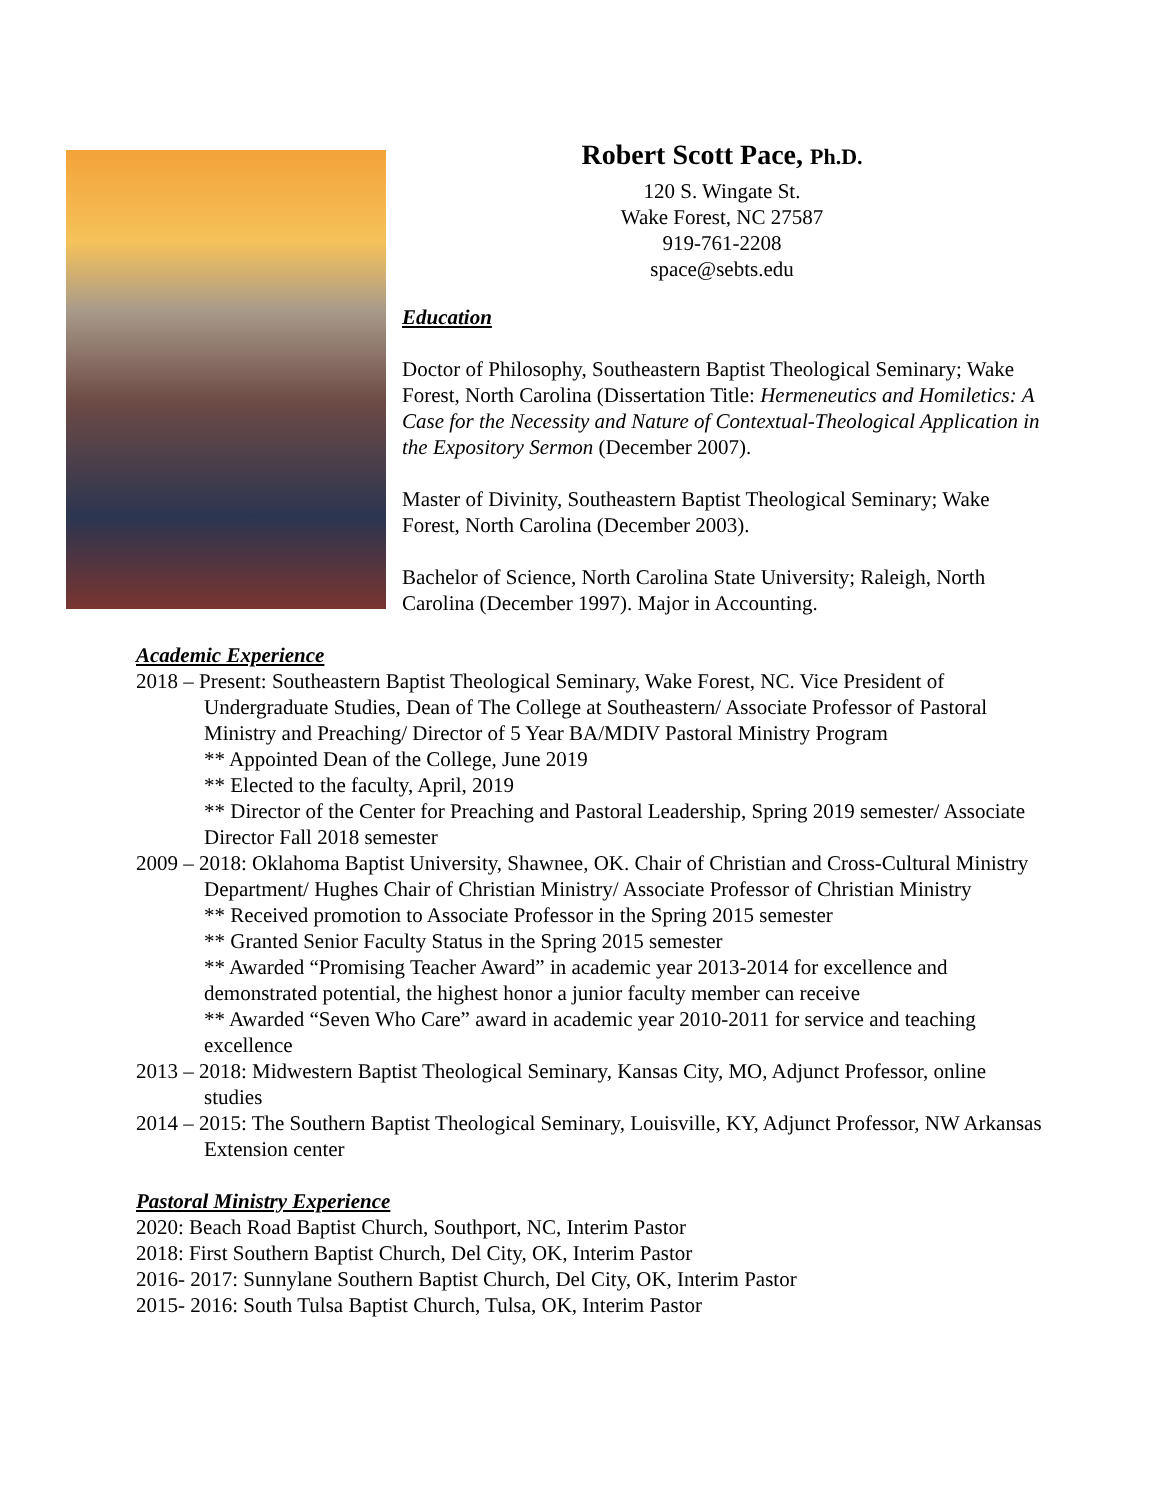Robert Scott Pace, Ph.D.
120 S. Wingate St.
Wake Forest, NC 27587
919-761-2208
space@sebts.edu
Education
Doctor of Philosophy, Southeastern Baptist Theological Seminary; Wake Forest, North Carolina (Dissertation Title: Hermeneutics and Homiletics: A Case for the Necessity and Nature of Contextual-Theological Application in the Expository Sermon (December 2007).
Master of Divinity, Southeastern Baptist Theological Seminary; Wake Forest, North Carolina (December 2003).
Bachelor of Science, North Carolina State University; Raleigh, North Carolina (December 1997). Major in Accounting.
Academic Experience
2018 – Present: Southeastern Baptist Theological Seminary, Wake Forest, NC. Vice President of Undergraduate Studies, Dean of The College at Southeastern/ Associate Professor of Pastoral Ministry and Preaching/ Director of 5 Year BA/MDIV Pastoral Ministry Program
** Appointed Dean of the College, June 2019
** Elected to the faculty, April, 2019
** Director of the Center for Preaching and Pastoral Leadership, Spring 2019 semester/ Associate Director Fall 2018 semester
2009 – 2018: Oklahoma Baptist University, Shawnee, OK. Chair of Christian and Cross-Cultural Ministry Department/ Hughes Chair of Christian Ministry/ Associate Professor of Christian Ministry
** Received promotion to Associate Professor in the Spring 2015 semester
** Granted Senior Faculty Status in the Spring 2015 semester
** Awarded “Promising Teacher Award” in academic year 2013-2014 for excellence and demonstrated potential, the highest honor a junior faculty member can receive
** Awarded “Seven Who Care” award in academic year 2010-2011 for service and teaching excellence
2013 – 2018: Midwestern Baptist Theological Seminary, Kansas City, MO, Adjunct Professor, online studies
2014 – 2015: The Southern Baptist Theological Seminary, Louisville, KY, Adjunct Professor, NW Arkansas Extension center
Pastoral Ministry Experience
2020: Beach Road Baptist Church, Southport, NC, Interim Pastor
2018: First Southern Baptist Church, Del City, OK, Interim Pastor
2016- 2017: Sunnylane Southern Baptist Church, Del City, OK, Interim Pastor
2015- 2016: South Tulsa Baptist Church, Tulsa, OK, Interim Pastor